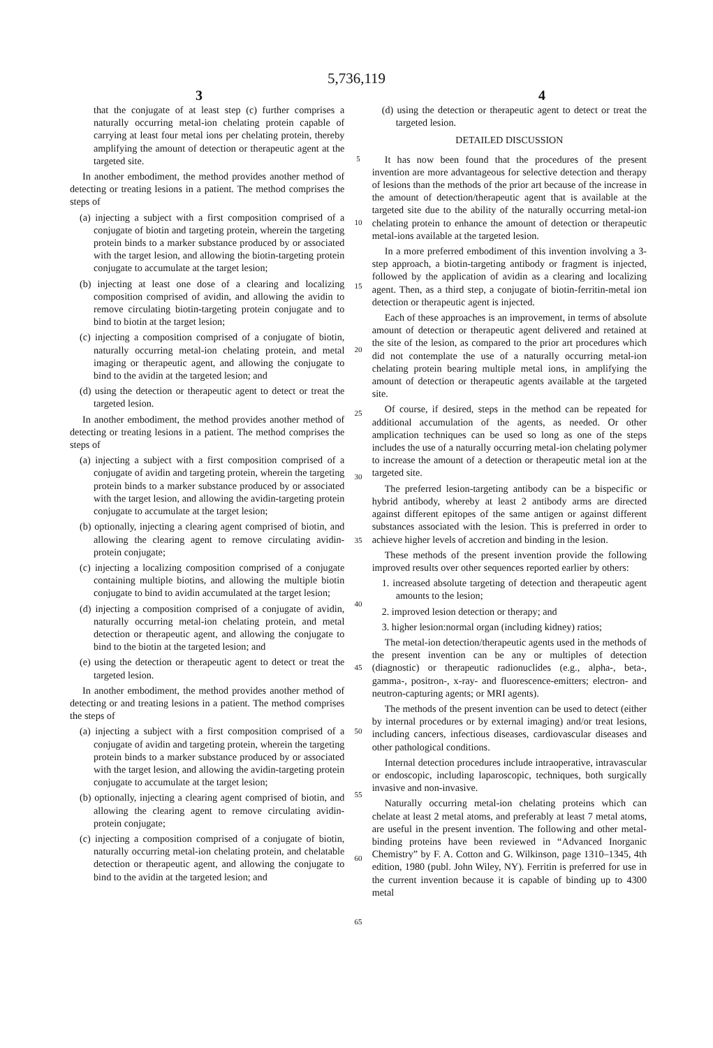5,736,119
3 4
that the conjugate of at least step (c) further comprises a naturally occurring metal-ion chelating protein capable of carrying at least four metal ions per chelating protein, thereby amplifying the amount of detection or therapeutic agent at the targeted site.
In another embodiment, the method provides another method of detecting or treating lesions in a patient. The method comprises the steps of
(a) injecting a subject with a first composition comprised of a conjugate of biotin and targeting protein, wherein the targeting protein binds to a marker substance produced by or associated with the target lesion, and allowing the biotin-targeting protein conjugate to accumulate at the target lesion;
(b) injecting at least one dose of a clearing and localizing composition comprised of avidin, and allowing the avidin to remove circulating biotin-targeting protein conjugate and to bind to biotin at the target lesion;
(c) injecting a composition comprised of a conjugate of biotin, naturally occurring metal-ion chelating protein, and metal imaging or therapeutic agent, and allowing the conjugate to bind to the avidin at the targeted lesion; and
(d) using the detection or therapeutic agent to detect or treat the targeted lesion.
In another embodiment, the method provides another method of detecting or treating lesions in a patient. The method comprises the steps of
(a) injecting a subject with a first composition comprised of a conjugate of avidin and targeting protein, wherein the targeting protein binds to a marker substance produced by or associated with the target lesion, and allowing the avidin-targeting protein conjugate to accumulate at the target lesion;
(b) optionally, injecting a clearing agent comprised of biotin, and allowing the clearing agent to remove circulating avidin-protein conjugate;
(c) injecting a localizing composition comprised of a conjugate containing multiple biotins, and allowing the multiple biotin conjugate to bind to avidin accumulated at the target lesion;
(d) injecting a composition comprised of a conjugate of avidin, naturally occurring metal-ion chelating protein, and metal detection or therapeutic agent, and allowing the conjugate to bind to the biotin at the targeted lesion; and
(e) using the detection or therapeutic agent to detect or treat the targeted lesion.
In another embodiment, the method provides another method of detecting or and treating lesions in a patient. The method comprises the steps of
(a) injecting a subject with a first composition comprised of a conjugate of avidin and targeting protein, wherein the targeting protein binds to a marker substance produced by or associated with the target lesion, and allowing the avidin-targeting protein conjugate to accumulate at the target lesion;
(b) optionally, injecting a clearing agent comprised of biotin, and allowing the clearing agent to remove circulating avidin-protein conjugate;
(c) injecting a composition comprised of a conjugate of biotin, naturally occurring metal-ion chelating protein, and chelatable detection or therapeutic agent, and allowing the conjugate to bind to the avidin at the targeted lesion; and
5
10
15
20
25
30
35
40
45
50
55
60
65
(d) using the detection or therapeutic agent to detect or treat the targeted lesion.
DETAILED DISCUSSION
It has now been found that the procedures of the present invention are more advantageous for selective detection and therapy of lesions than the methods of the prior art because of the increase in the amount of detection/therapeutic agent that is available at the targeted site due to the ability of the naturally occurring metal-ion chelating protein to enhance the amount of detection or therapeutic metal-ions available at the targeted lesion.
In a more preferred embodiment of this invention involving a 3-step approach, a biotin-targeting antibody or fragment is injected, followed by the application of avidin as a clearing and localizing agent. Then, as a third step, a conjugate of biotin-ferritin-metal ion detection or therapeutic agent is injected.
Each of these approaches is an improvement, in terms of absolute amount of detection or therapeutic agent delivered and retained at the site of the lesion, as compared to the prior art procedures which did not contemplate the use of a naturally occurring metal-ion chelating protein bearing multiple metal ions, in amplifying the amount of detection or therapeutic agents available at the targeted site.
Of course, if desired, steps in the method can be repeated for additional accumulation of the agents, as needed. Or other amplication techniques can be used so long as one of the steps includes the use of a naturally occurring metal-ion chelating polymer to increase the amount of a detection or therapeutic metal ion at the targeted site.
The preferred lesion-targeting antibody can be a bispecific or hybrid antibody, whereby at least 2 antibody arms are directed against different epitopes of the same antigen or against different substances associated with the lesion. This is preferred in order to achieve higher levels of accretion and binding in the lesion.
These methods of the present invention provide the following improved results over other sequences reported earlier by others:
1. increased absolute targeting of detection and therapeutic agent amounts to the lesion;
2. improved lesion detection or therapy; and
3. higher lesion:normal organ (including kidney) ratios;
The metal-ion detection/therapeutic agents used in the methods of the present invention can be any or multiples of detection (diagnostic) or therapeutic radionuclides (e.g., alpha-, beta-, gamma-, positron-, x-ray- and fluorescence-emitters; electron- and neutron-capturing agents; or MRI agents).
The methods of the present invention can be used to detect (either by internal procedures or by external imaging) and/or treat lesions, including cancers, infectious diseases, cardiovascular diseases and other pathological conditions.
Internal detection procedures include intraoperative, intravascular or endoscopic, including laparoscopic, techniques, both surgically invasive and non-invasive.
Naturally occurring metal-ion chelating proteins which can chelate at least 2 metal atoms, and preferably at least 7 metal atoms, are useful in the present invention. The following and other metal-binding proteins have been reviewed in “Advanced Inorganic Chemistry” by F. A. Cotton and G. Wilkinson, page 1310–1345, 4th edition, 1980 (publ. John Wiley, NY). Ferritin is preferred for use in the current invention because it is capable of binding up to 4300 metal